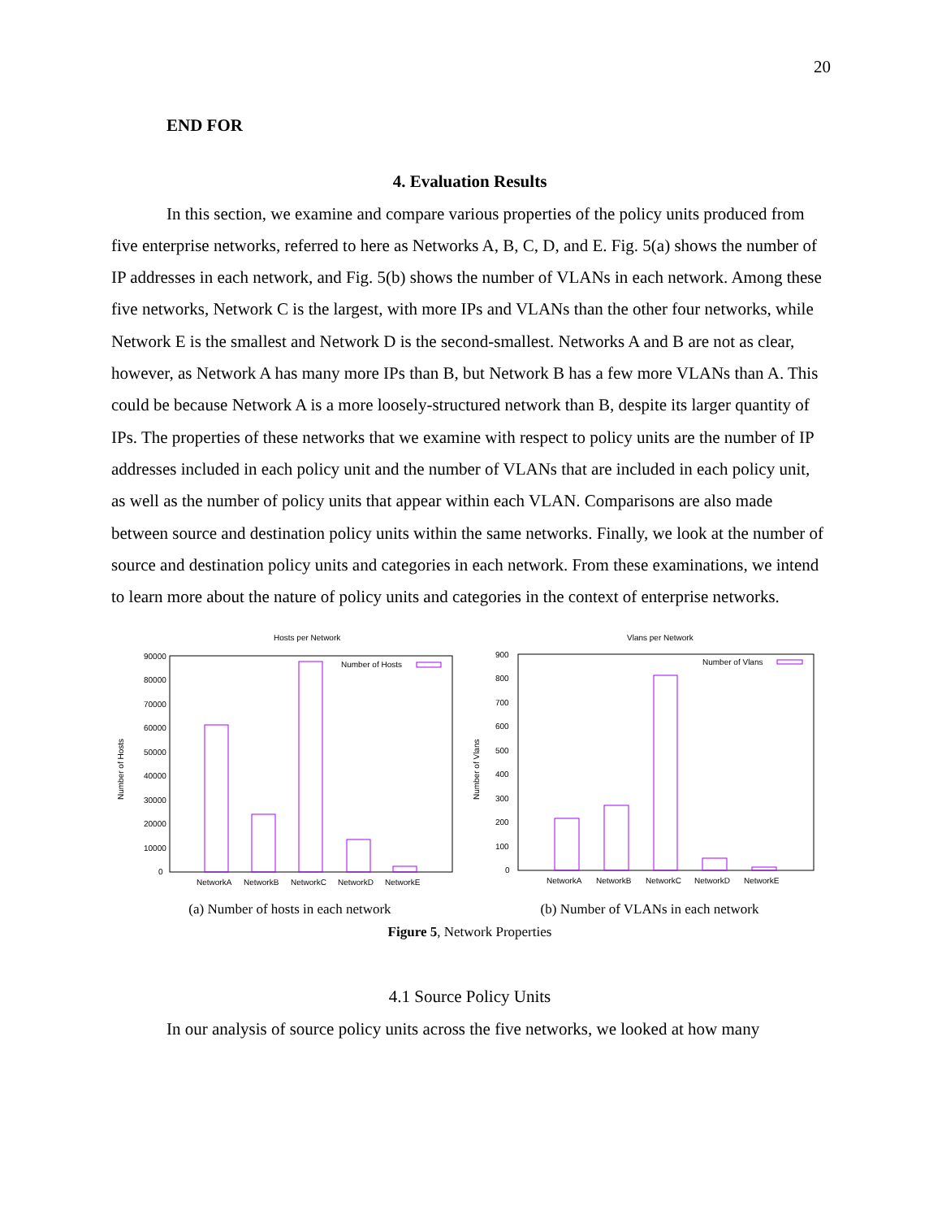20
END FOR
4. Evaluation Results
In this section, we examine and compare various properties of the policy units produced from five enterprise networks, referred to here as Networks A, B, C, D, and E. Fig. 5(a) shows the number of IP addresses in each network, and Fig. 5(b) shows the number of VLANs in each network. Among these five networks, Network C is the largest, with more IPs and VLANs than the other four networks, while Network E is the smallest and Network D is the second-smallest. Networks A and B are not as clear, however, as Network A has many more IPs than B, but Network B has a few more VLANs than A. This could be because Network A is a more loosely-structured network than B, despite its larger quantity of IPs. The properties of these networks that we examine with respect to policy units are the number of IP addresses included in each policy unit and the number of VLANs that are included in each policy unit, as well as the number of policy units that appear within each VLAN. Comparisons are also made between source and destination policy units within the same networks. Finally, we look at the number of source and destination policy units and categories in each network. From these examinations, we intend to learn more about the nature of policy units and categories in the context of enterprise networks.
Hosts per Network
90000
80000
70000
60000
50000
40000
30000
20000
10000
0
Number of Hosts
Number of Hosts
NetworkA
NetworkB
NetworkC
NetworkD
NetworkE
(a) Number of hosts in each network
Vlans per Network
900
800
700
600
500
400
300
200
100
0
Number of Vlans
Number of Vlans
NetworkA
NetworkB
NetworkC
NetworkD
NetworkE
(b) Number of VLANs in each network
Figure 5, Network Properties
4.1 Source Policy Units
In our analysis of source policy units across the five networks, we looked at how many